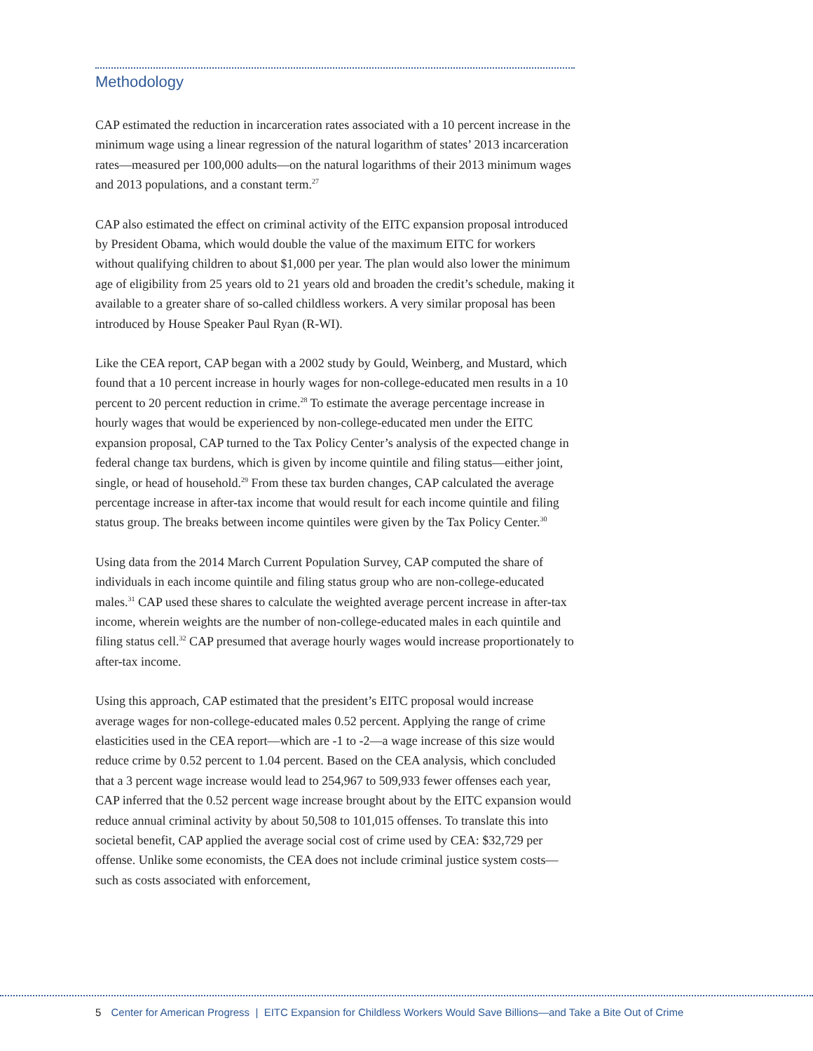Methodology
CAP estimated the reduction in incarceration rates associated with a 10 percent increase in the minimum wage using a linear regression of the natural logarithm of states’ 2013 incarceration rates—measured per 100,000 adults—on the natural logarithms of their 2013 minimum wages and 2013 populations, and a constant term.<sup>27</sup>
CAP also estimated the effect on criminal activity of the EITC expansion proposal introduced by President Obama, which would double the value of the maximum EITC for workers without qualifying children to about $1,000 per year. The plan would also lower the minimum age of eligibility from 25 years old to 21 years old and broaden the credit’s schedule, making it available to a greater share of so-called childless workers. A very similar proposal has been introduced by House Speaker Paul Ryan (R-WI).
Like the CEA report, CAP began with a 2002 study by Gould, Weinberg, and Mustard, which found that a 10 percent increase in hourly wages for non-college-educated men results in a 10 percent to 20 percent reduction in crime.<sup>28</sup> To estimate the average percentage increase in hourly wages that would be experienced by non-college-educated men under the EITC expansion proposal, CAP turned to the Tax Policy Center’s analysis of the expected change in federal change tax burdens, which is given by income quintile and filing status—either joint, single, or head of household.<sup>29</sup> From these tax burden changes, CAP calculated the average percentage increase in after-tax income that would result for each income quintile and filing status group. The breaks between income quintiles were given by the Tax Policy Center.<sup>30</sup>
Using data from the 2014 March Current Population Survey, CAP computed the share of individuals in each income quintile and filing status group who are non-college-educated males.<sup>31</sup> CAP used these shares to calculate the weighted average percent increase in after-tax income, wherein weights are the number of non-college-educated males in each quintile and filing status cell.<sup>32</sup> CAP presumed that average hourly wages would increase proportionately to after-tax income.
Using this approach, CAP estimated that the president’s EITC proposal would increase average wages for non-college-educated males 0.52 percent. Applying the range of crime elasticities used in the CEA report—which are -1 to -2—a wage increase of this size would reduce crime by 0.52 percent to 1.04 percent. Based on the CEA analysis, which concluded that a 3 percent wage increase would lead to 254,967 to 509,933 fewer offenses each year, CAP inferred that the 0.52 percent wage increase brought about by the EITC expansion would reduce annual criminal activity by about 50,508 to 101,015 offenses. To translate this into societal benefit, CAP applied the average social cost of crime used by CEA: $32,729 per offense. Unlike some economists, the CEA does not include criminal justice system costs—such as costs associated with enforcement,
5 Center for American Progress | EITC Expansion for Childless Workers Would Save Billions—and Take a Bite Out of Crime